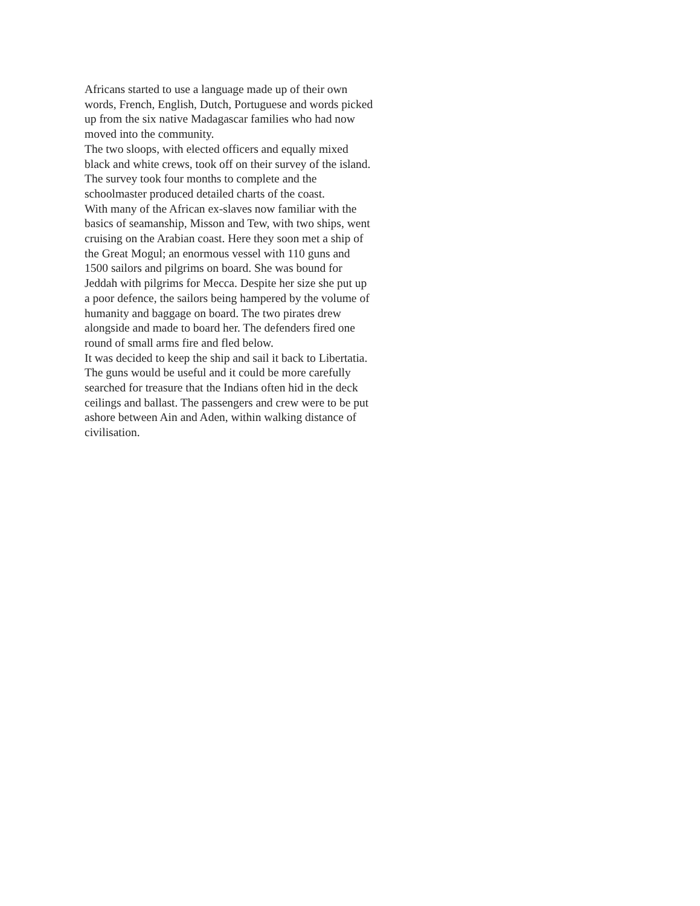Africans started to use a language made up of their own words, French, English, Dutch, Portuguese and words picked up from the six native Madagascar families who had now moved into the community.
The two sloops, with elected officers and equally mixed black and white crews, took off on their survey of the island. The survey took four months to complete and the schoolmaster produced detailed charts of the coast.
With many of the African ex-slaves now familiar with the basics of seamanship, Misson and Tew, with two ships, went cruising on the Arabian coast. Here they soon met a ship of the Great Mogul; an enormous vessel with 110 guns and 1500 sailors and pilgrims on board. She was bound for Jeddah with pilgrims for Mecca. Despite her size she put up a poor defence, the sailors being hampered by the volume of humanity and baggage on board. The two pirates drew alongside and made to board her. The defenders fired one round of small arms fire and fled below.
It was decided to keep the ship and sail it back to Libertatia. The guns would be useful and it could be more carefully searched for treasure that the Indians often hid in the deck ceilings and ballast. The passengers and crew were to be put ashore between Ain and Aden, within walking distance of civilisation.